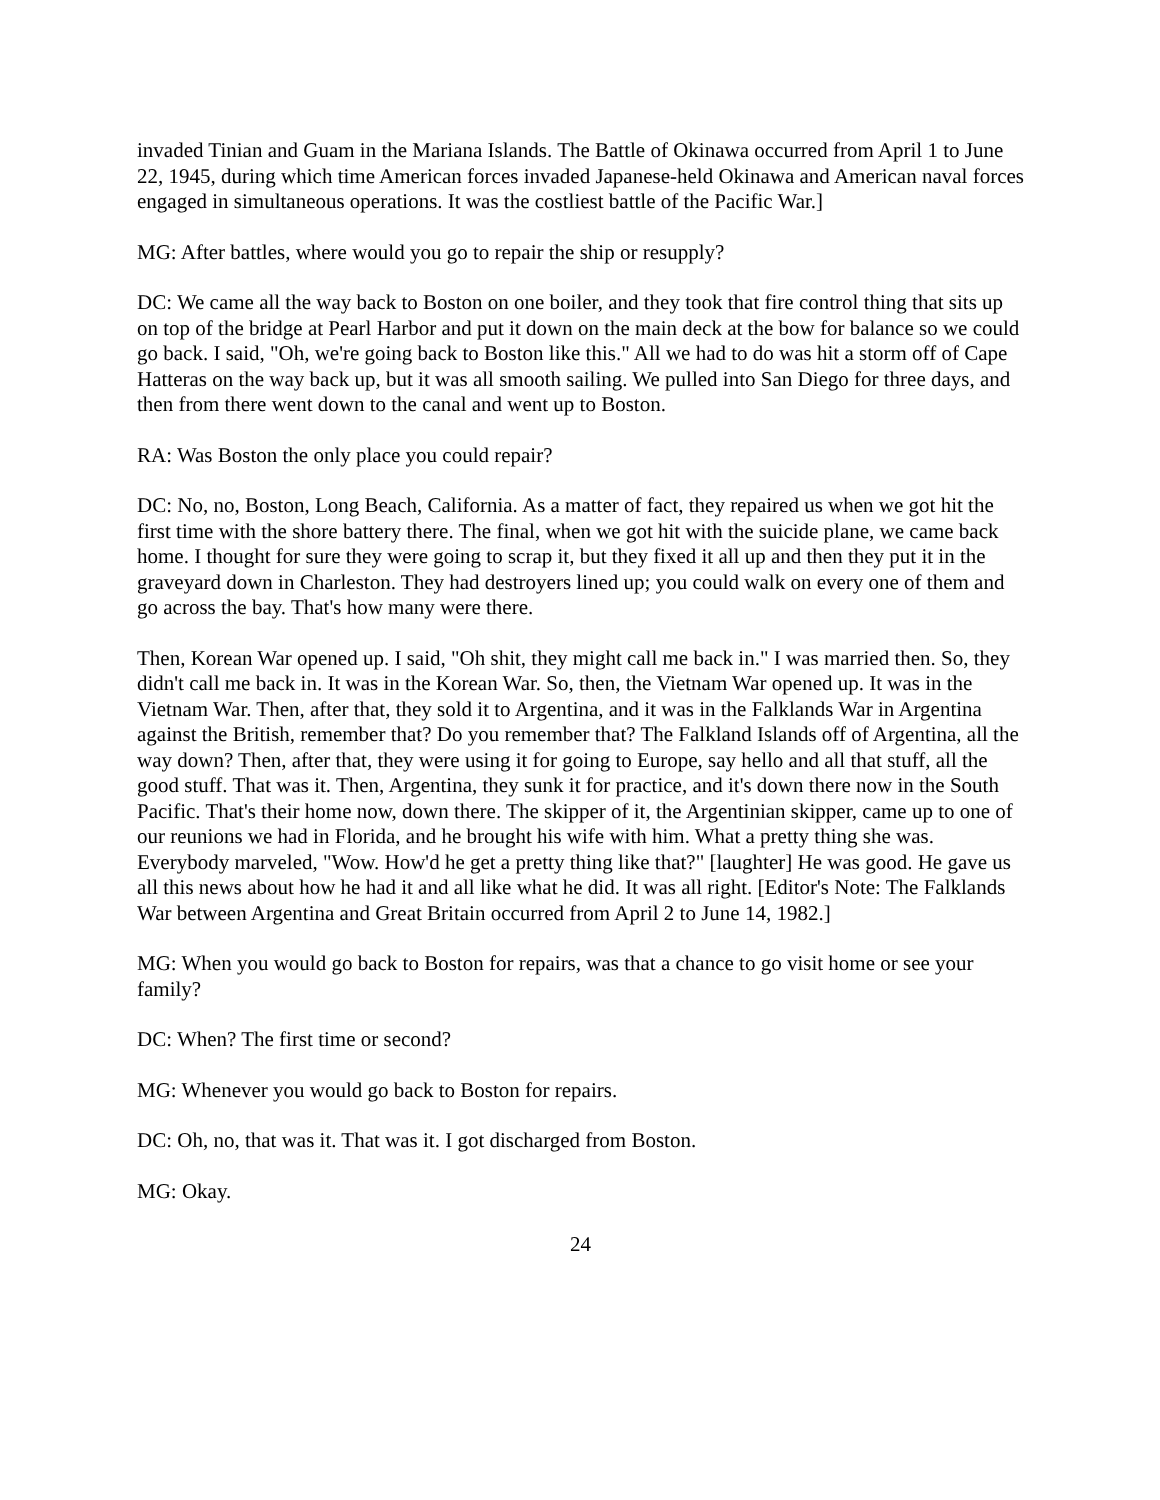invaded Tinian and Guam in the Mariana Islands. The Battle of Okinawa occurred from April 1 to June 22, 1945, during which time American forces invaded Japanese-held Okinawa and American naval forces engaged in simultaneous operations. It was the costliest battle of the Pacific War.]
MG: After battles, where would you go to repair the ship or resupply?
DC: We came all the way back to Boston on one boiler, and they took that fire control thing that sits up on top of the bridge at Pearl Harbor and put it down on the main deck at the bow for balance so we could go back. I said, "Oh, we're going back to Boston like this." All we had to do was hit a storm off of Cape Hatteras on the way back up, but it was all smooth sailing. We pulled into San Diego for three days, and then from there went down to the canal and went up to Boston.
RA: Was Boston the only place you could repair?
DC: No, no, Boston, Long Beach, California. As a matter of fact, they repaired us when we got hit the first time with the shore battery there. The final, when we got hit with the suicide plane, we came back home. I thought for sure they were going to scrap it, but they fixed it all up and then they put it in the graveyard down in Charleston. They had destroyers lined up; you could walk on every one of them and go across the bay. That's how many were there.
Then, Korean War opened up. I said, "Oh shit, they might call me back in." I was married then. So, they didn't call me back in. It was in the Korean War. So, then, the Vietnam War opened up. It was in the Vietnam War. Then, after that, they sold it to Argentina, and it was in the Falklands War in Argentina against the British, remember that? Do you remember that? The Falkland Islands off of Argentina, all the way down? Then, after that, they were using it for going to Europe, say hello and all that stuff, all the good stuff. That was it. Then, Argentina, they sunk it for practice, and it's down there now in the South Pacific. That's their home now, down there. The skipper of it, the Argentinian skipper, came up to one of our reunions we had in Florida, and he brought his wife with him. What a pretty thing she was. Everybody marveled, "Wow. How'd he get a pretty thing like that?" [laughter] He was good. He gave us all this news about how he had it and all like what he did. It was all right. [Editor's Note: The Falklands War between Argentina and Great Britain occurred from April 2 to June 14, 1982.]
MG: When you would go back to Boston for repairs, was that a chance to go visit home or see your family?
DC: When? The first time or second?
MG: Whenever you would go back to Boston for repairs.
DC: Oh, no, that was it. That was it. I got discharged from Boston.
MG: Okay.
24